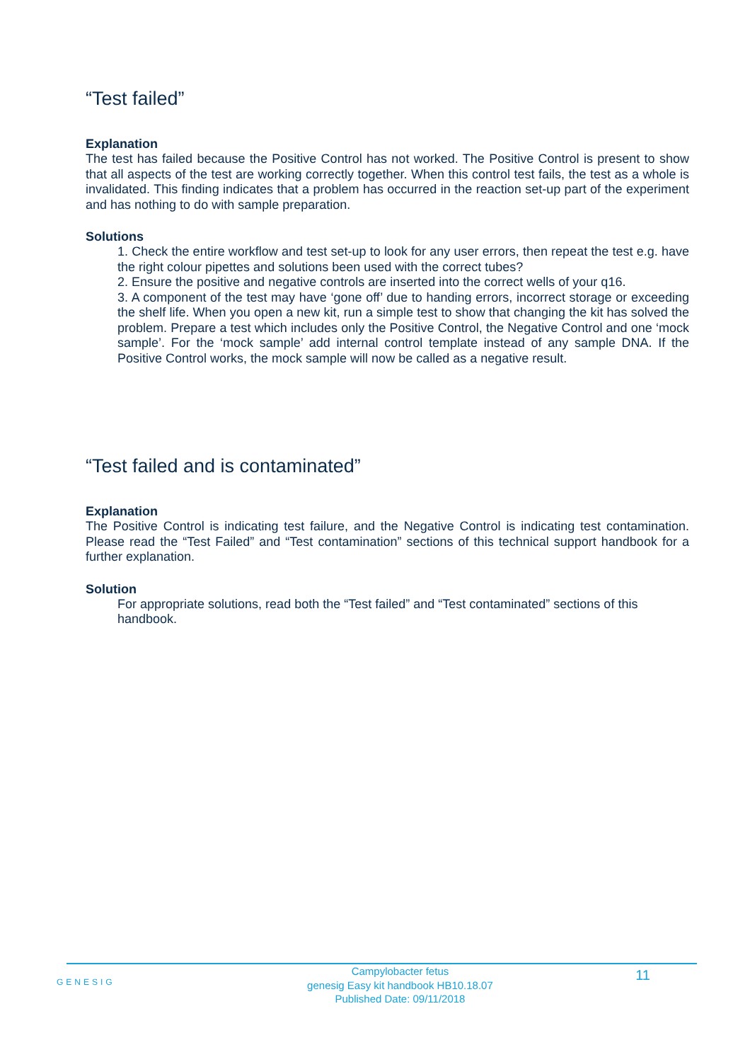“Test failed”
Explanation
The test has failed because the Positive Control has not worked. The Positive Control is present to show that all aspects of the test are working correctly together. When this control test fails, the test as a whole is invalidated. This finding indicates that a problem has occurred in the reaction set-up part of the experiment and has nothing to do with sample preparation.
Solutions
1. Check the entire workflow and test set-up to look for any user errors, then repeat the test e.g. have the right colour pipettes and solutions been used with the correct tubes?
2. Ensure the positive and negative controls are inserted into the correct wells of your q16.
3. A component of the test may have ‘gone off’ due to handing errors, incorrect storage or exceeding the shelf life. When you open a new kit, run a simple test to show that changing the kit has solved the problem. Prepare a test which includes only the Positive Control, the Negative Control and one ‘mock sample’. For the ‘mock sample’ add internal control template instead of any sample DNA. If the Positive Control works, the mock sample will now be called as a negative result.
“Test failed and is contaminated”
Explanation
The Positive Control is indicating test failure, and the Negative Control is indicating test contamination. Please read the “Test Failed” and “Test contamination” sections of this technical support handbook for a further explanation.
Solution
For appropriate solutions, read both the “Test failed” and “Test contaminated” sections of this handbook.
GENESIG
Campylobacter fetus
genesig Easy kit handbook HB10.18.07
Published Date: 09/11/2018
11